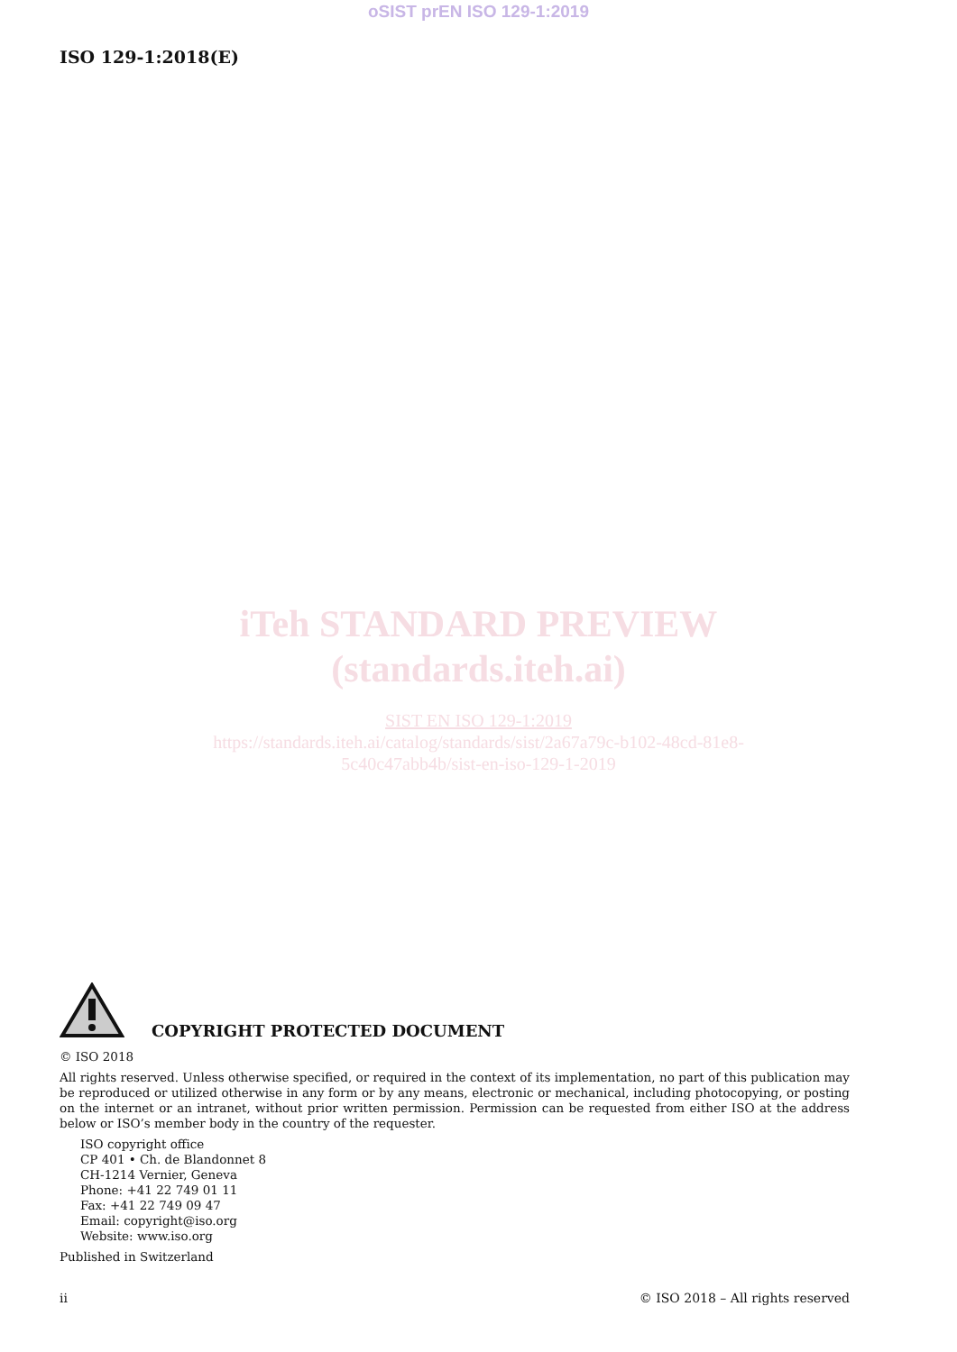oSIST prEN ISO 129-1:2019
ISO 129-1:2018(E)
iTeh STANDARD PREVIEW
(standards.iteh.ai)
SIST EN ISO 129-1:2019
https://standards.iteh.ai/catalog/standards/sist/2a67a79c-b102-48cd-81e8-
5c40c47abb4b/sist-en-iso-129-1-2019
COPYRIGHT PROTECTED DOCUMENT
© ISO 2018
All rights reserved. Unless otherwise specified, or required in the context of its implementation, no part of this publication may be reproduced or utilized otherwise in any form or by any means, electronic or mechanical, including photocopying, or posting on the internet or an intranet, without prior written permission. Permission can be requested from either ISO at the address below or ISO’s member body in the country of the requester.
ISO copyright office
CP 401 • Ch. de Blandonnet 8
CH-1214 Vernier, Geneva
Phone: +41 22 749 01 11
Fax: +41 22 749 09 47
Email: copyright@iso.org
Website: www.iso.org
Published in Switzerland
ii © ISO 2018 – All rights reserved